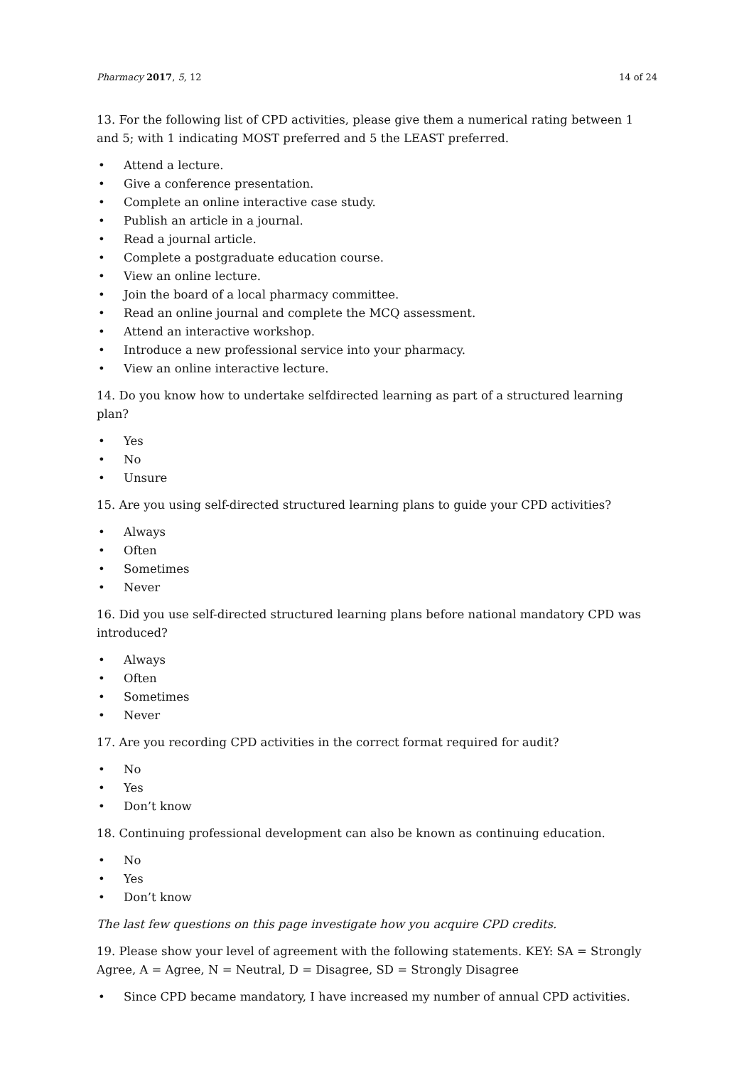Pharmacy 2017, 5, 12 14 of 24
13. For the following list of CPD activities, please give them a numerical rating between 1 and 5; with 1 indicating MOST preferred and 5 the LEAST preferred.
• Attend a lecture.
• Give a conference presentation.
• Complete an online interactive case study.
• Publish an article in a journal.
• Read a journal article.
• Complete a postgraduate education course.
• View an online lecture.
• Join the board of a local pharmacy committee.
• Read an online journal and complete the MCQ assessment.
• Attend an interactive workshop.
• Introduce a new professional service into your pharmacy.
• View an online interactive lecture.
14. Do you know how to undertake selfdirected learning as part of a structured learning plan?
• Yes
• No
• Unsure
15. Are you using self-directed structured learning plans to guide your CPD activities?
• Always
• Often
• Sometimes
• Never
16. Did you use self-directed structured learning plans before national mandatory CPD was introduced?
• Always
• Often
• Sometimes
• Never
17. Are you recording CPD activities in the correct format required for audit?
• No
• Yes
• Don’t know
18. Continuing professional development can also be known as continuing education.
• No
• Yes
• Don’t know
The last few questions on this page investigate how you acquire CPD credits.
19. Please show your level of agreement with the following statements. KEY: SA = Strongly Agree, A = Agree, N = Neutral, D = Disagree, SD = Strongly Disagree
• Since CPD became mandatory, I have increased my number of annual CPD activities.